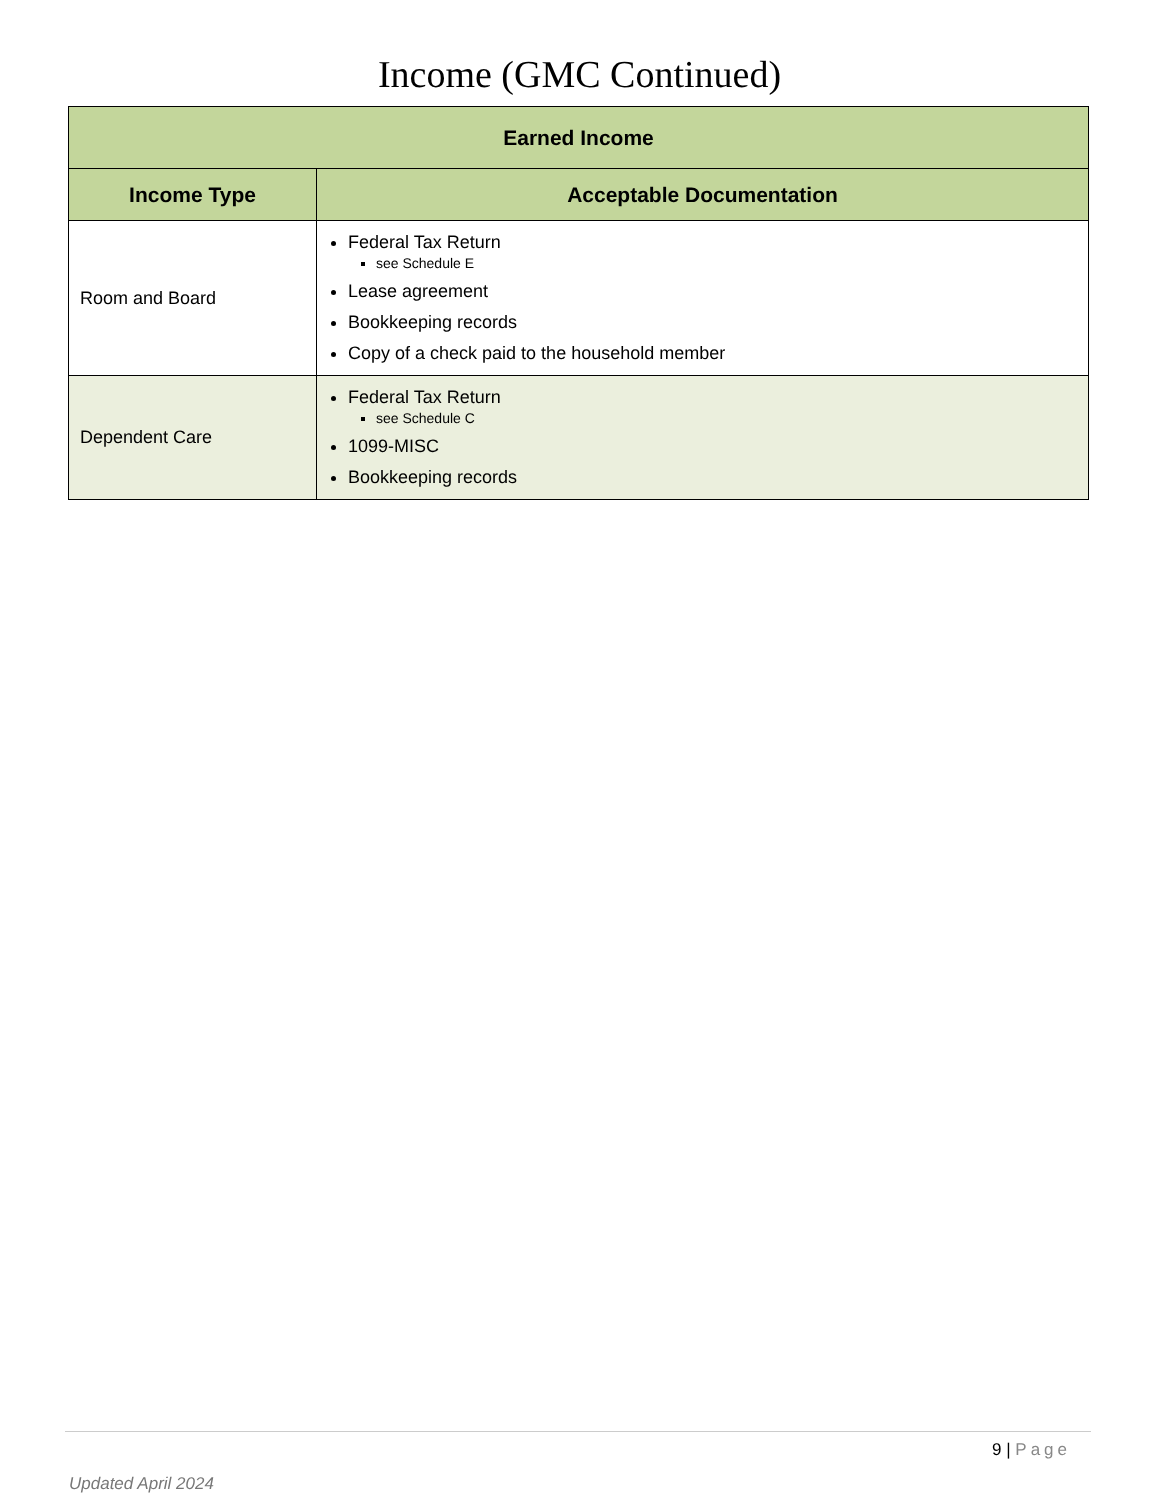Income (GMC Continued)
| Earned Income | |
| --- | --- |
| Income Type | Acceptable Documentation |
| Room and Board | Federal Tax Return see Schedule E Lease agreement Bookkeeping records Copy of a check paid to the household member |
| Dependent Care | Federal Tax Return see Schedule C 1099-MISC Bookkeeping records |
9 | Page
Updated April 2024